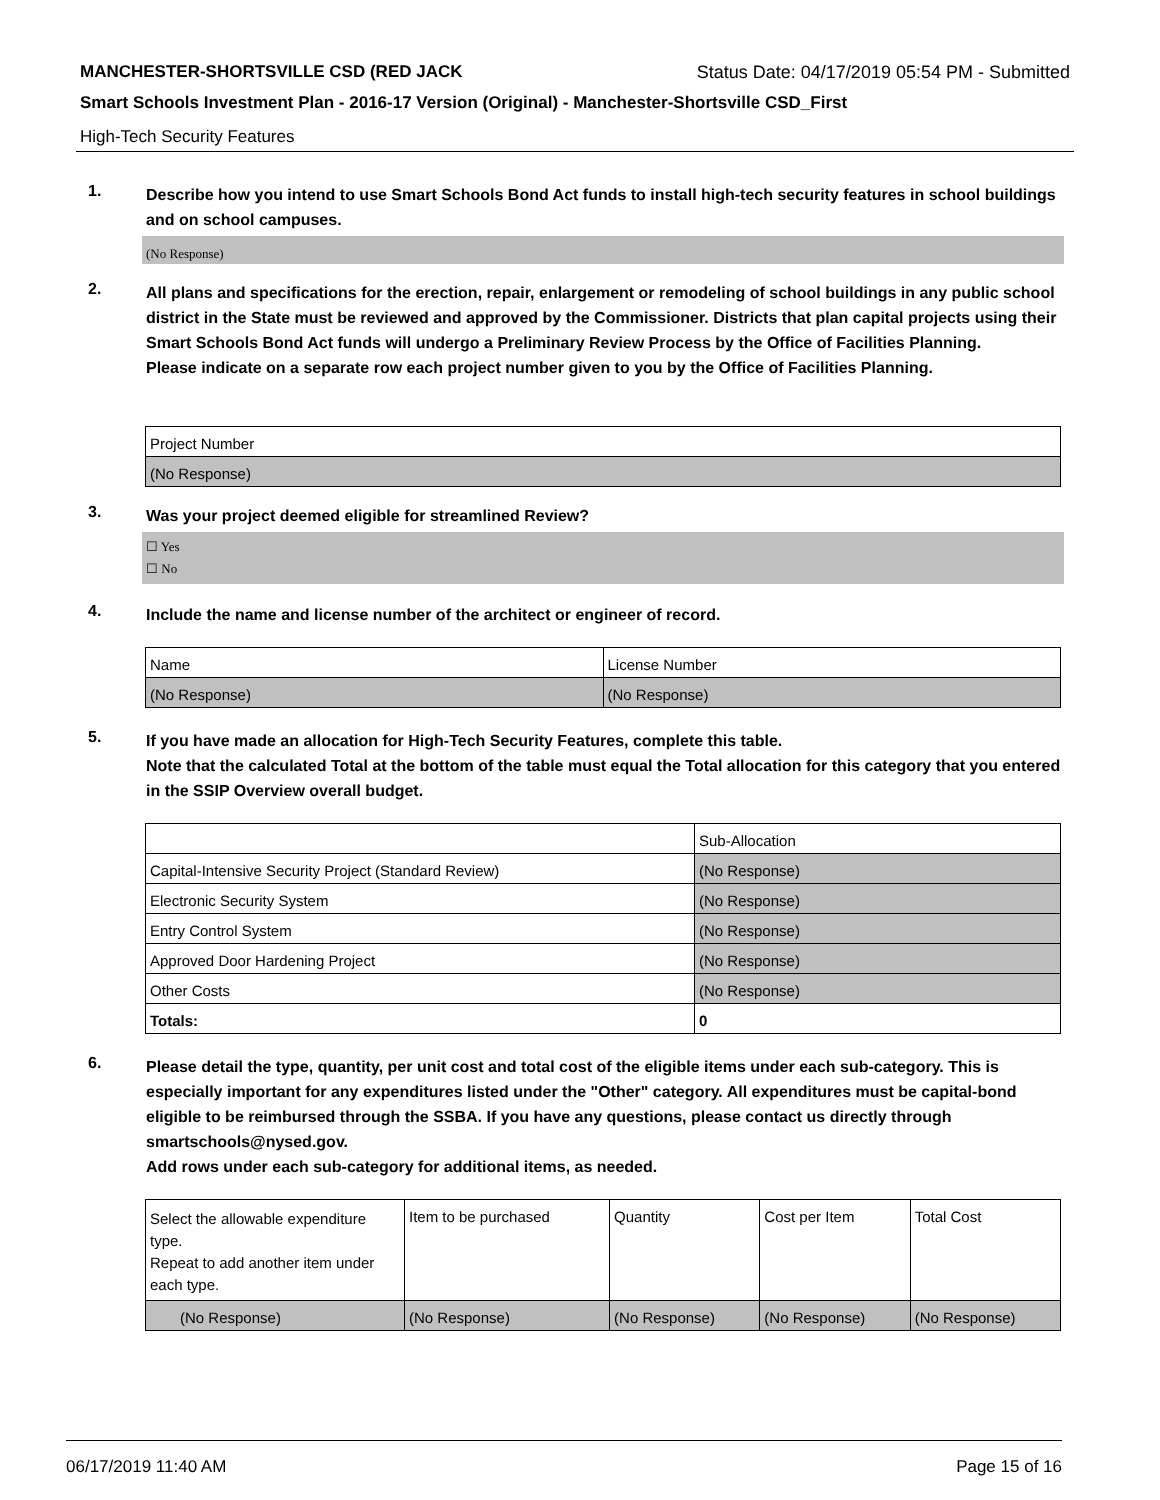MANCHESTER-SHORTSVILLE CSD (RED JACK Status Date: 04/17/2019 05:54 PM - Submitted
Smart Schools Investment Plan - 2016-17 Version (Original) - Manchester-Shortsville CSD_First
High-Tech Security Features
1.
Describe how you intend to use Smart Schools Bond Act funds to install high-tech security features in school buildings and on school campuses.
(No Response)
2.
All plans and specifications for the erection, repair, enlargement or remodeling of school buildings in any public school district in the State must be reviewed and approved by the Commissioner. Districts that plan capital projects using their Smart Schools Bond Act funds will undergo a Preliminary Review Process by the Office of Facilities Planning.
Please indicate on a separate row each project number given to you by the Office of Facilities Planning.
| Project Number |
| --- |
| (No Response) |
3.
Was your project deemed eligible for streamlined Review?
☐ Yes
☐ No
4.
Include the name and license number of the architect or engineer of record.
| Name | License Number |
| --- | --- |
| (No Response) | (No Response) |
5.
If you have made an allocation for High-Tech Security Features, complete this table.
Note that the calculated Total at the bottom of the table must equal the Total allocation for this category that you entered in the SSIP Overview overall budget.
| | Sub-Allocation |
| --- | --- |
| Capital-Intensive Security Project (Standard Review) | (No Response) |
| Electronic Security System | (No Response) |
| Entry Control System | (No Response) |
| Approved Door Hardening Project | (No Response) |
| Other Costs | (No Response) |
| Totals: | 0 |
6.
Please detail the type, quantity, per unit cost and total cost of the eligible items under each sub-category. This is especially important for any expenditures listed under the "Other" category. All expenditures must be capital-bond eligible to be reimbursed through the SSBA. If you have any questions, please contact us directly through smartschools@nysed.gov.
Add rows under each sub-category for additional items, as needed.
| Select the allowable expenditure type. Repeat to add another item under each type. | Item to be purchased | Quantity | Cost per Item | Total Cost |
| --- | --- | --- | --- | --- |
| (No Response) | (No Response) | (No Response) | (No Response) | (No Response) |
06/17/2019 11:40 AM Page 15 of 16